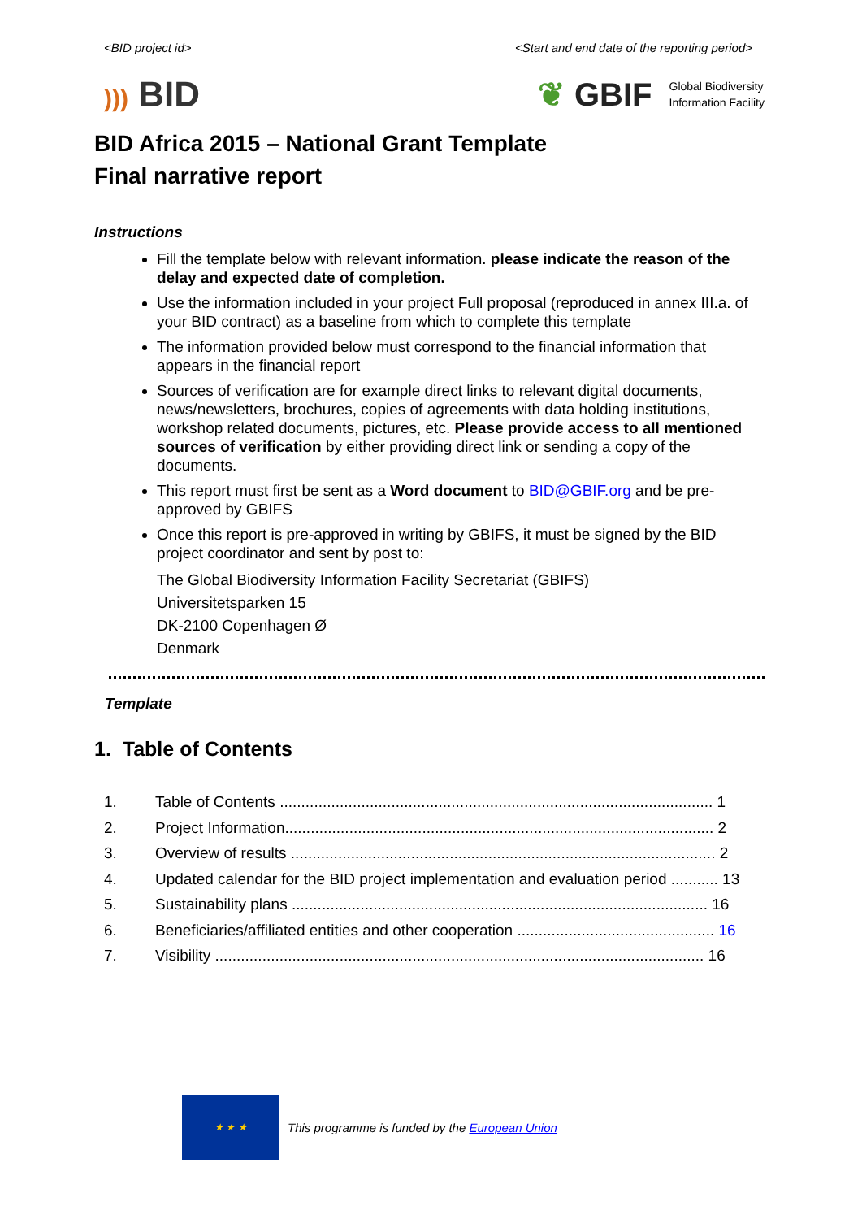<BID project id> <Start and end date of the reporting period>
))) BID
❦ GBIF Global Biodiversity
Information Facility
BID Africa 2015 – National Grant Template
Final narrative report
Instructions
Fill the template below with relevant information. please indicate the reason of the delay and expected date of completion.
Use the information included in your project Full proposal (reproduced in annex III.a. of your BID contract) as a baseline from which to complete this template
The information provided below must correspond to the financial information that appears in the financial report
Sources of verification are for example direct links to relevant digital documents, news/newsletters, brochures, copies of agreements with data holding institutions, workshop related documents, pictures, etc. Please provide access to all mentioned sources of verification by either providing direct link or sending a copy of the documents.
This report must first be sent as a Word document to BID@GBIF.org and be pre-approved by GBIFS
Once this report is pre-approved in writing by GBIFS, it must be signed by the BID project coordinator and sent by post to:
The Global Biodiversity Information Facility Secretariat (GBIFS)
Universitetsparken 15
DK-2100 Copenhagen Ø
Denmark
Template
1. Table of Contents
1. Table of Contents ..................................................................................................... 1
2. Project Information.................................................................................................... 2
3. Overview of results ................................................................................................... 2
4. Updated calendar for the BID project implementation and evaluation period ........... 13
5. Sustainability plans ................................................................................................. 16
6. Beneficiaries/affiliated entities and other cooperation .............................................. 16
7. Visibility .................................................................................................................. 16
★ ★ ★
This programme is funded by the European Union